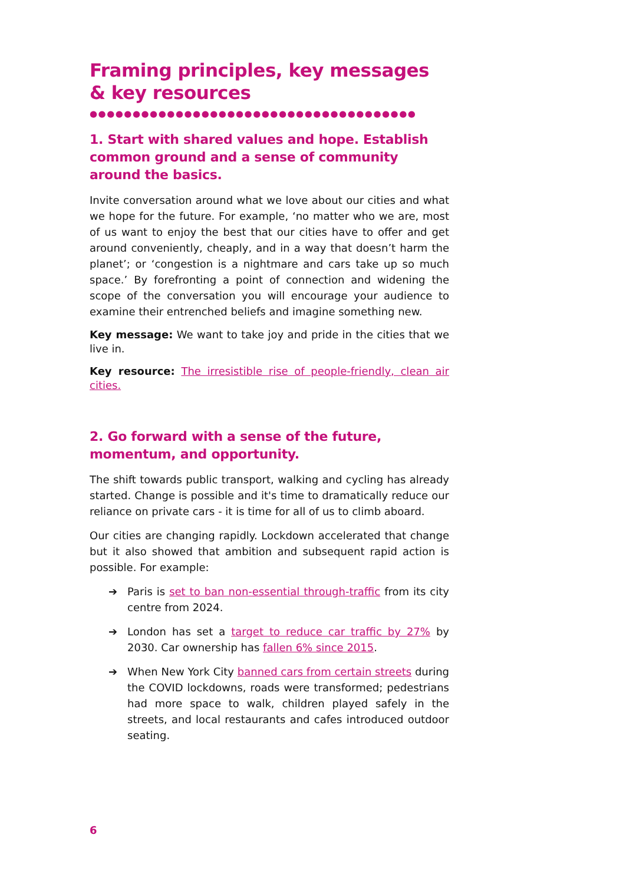Framing principles, key messages & key resources
●●●●●●●●●●●●●●●●●●●●●●●●●●●●●●●●●●●●●●
1. Start with shared values and hope. Establish common ground and a sense of community around the basics.
Invite conversation around what we love about our cities and what we hope for the future. For example, ‘no matter who we are, most of us want to enjoy the best that our cities have to offer and get around conveniently, cheaply, and in a way that doesn’t harm the planet’; or ‘congestion is a nightmare and cars take up so much space.’ By forefronting a point of connection and widening the scope of the conversation you will encourage your audience to examine their entrenched beliefs and imagine something new.
Key message: We want to take joy and pride in the cities that we live in.
Key resource: The irresistible rise of people-friendly, clean air cities.
2. Go forward with a sense of the future, momentum, and opportunity.
The shift towards public transport, walking and cycling has already started. Change is possible and it's time to dramatically reduce our reliance on private cars - it is time for all of us to climb aboard.
Our cities are changing rapidly. Lockdown accelerated that change but it also showed that ambition and subsequent rapid action is possible. For example:
➔ Paris is set to ban non-essential through-traffic from its city centre from 2024.
➔ London has set a target to reduce car traffic by 27% by 2030. Car ownership has fallen 6% since 2015.
➔ When New York City banned cars from certain streets during the COVID lockdowns, roads were transformed; pedestrians had more space to walk, children played safely in the streets, and local restaurants and cafes introduced outdoor seating.
6